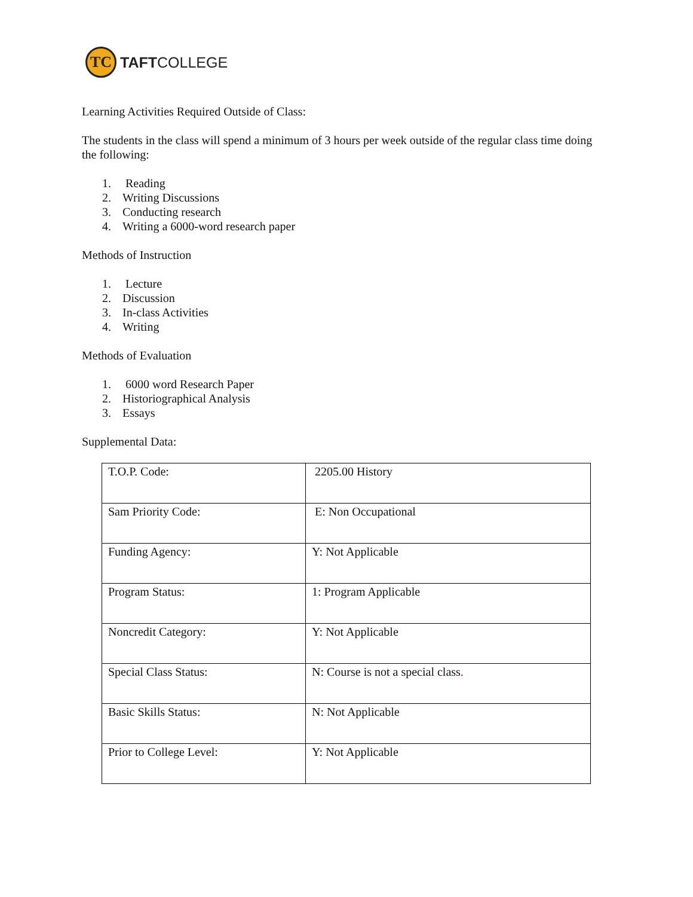TC
TAFTCOLLEGE
Learning Activities Required Outside of Class:
The students in the class will spend a minimum of 3 hours per week outside of the regular class time doing the following:
1. Reading
2. Writing Discussions
3. Conducting research
4. Writing a 6000-word research paper
Methods of Instruction
1. Lecture
2. Discussion
3. In-class Activities
4. Writing
Methods of Evaluation
1. 6000 word Research Paper
2. Historiographical Analysis
3. Essays
Supplemental Data:
| T.O.P. Code: | 2205.00 History |
| Sam Priority Code: | E: Non Occupational |
| Funding Agency: | Y: Not Applicable |
| Program Status: | 1: Program Applicable |
| Noncredit Category: | Y: Not Applicable |
| Special Class Status: | N: Course is not a special class . |
| Basic Skills Status: | N: Not Applicable |
| Prior to College Level: | Y: Not Applicable |